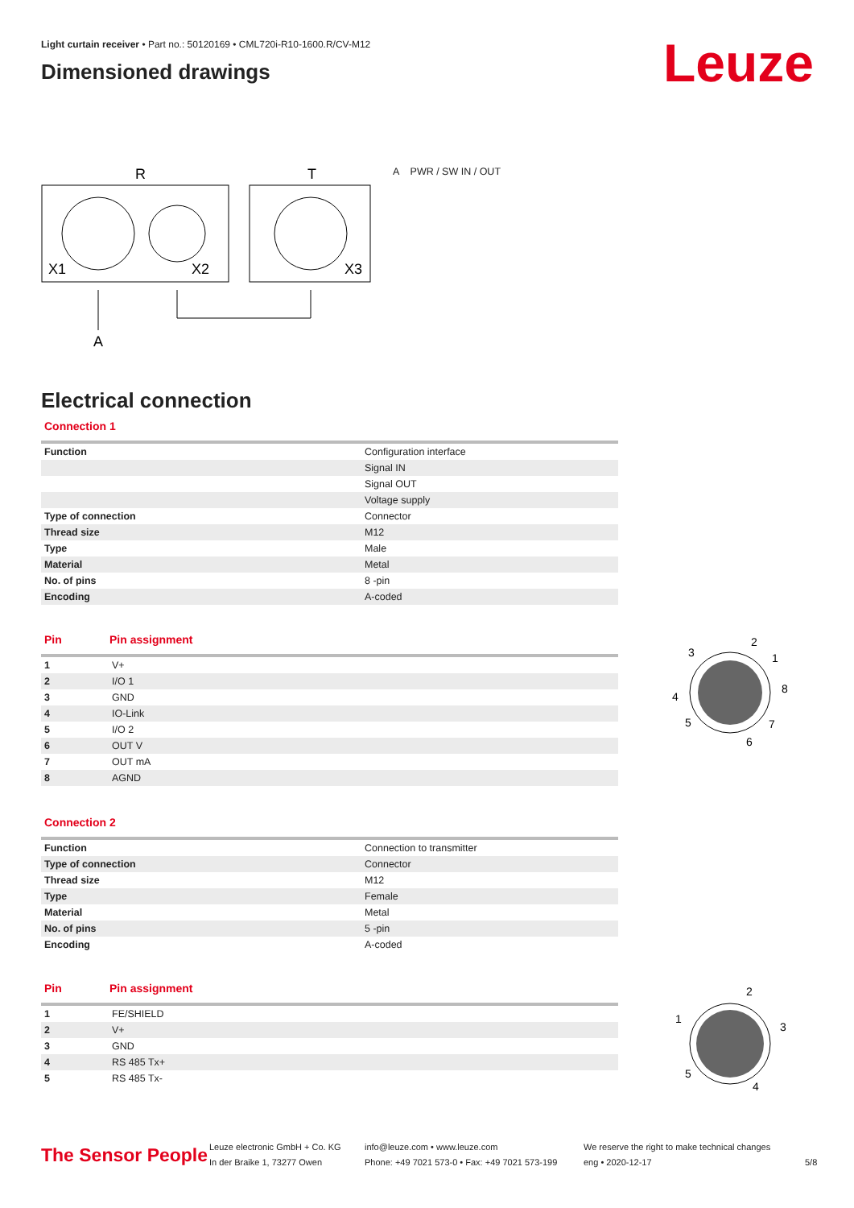Light curtain receiver • Part no.: 50120169 • CML720i-R10-1600.R/CV-M12
Dimensioned drawings
Leuze
R
T
X1
X2
X3
A
A PWR / SW IN / OUT
Electrical connection
Connection 1
| Function | Configuration interface |
| | Signal IN |
| | Signal OUT |
| | Voltage supply |
| Type of connection | Connector |
| Thread size | M12 |
| Type | Male |
| Material | Metal |
| No. of pins | 8 -pin |
| Encoding | A-coded |
Pin Pin assignment
| 1 | V+ |
| 2 | I/O 1 |
| 3 | GND |
| 4 | IO-Link |
| 5 | I/O 2 |
| 6 | OUT V |
| 7 | OUT mA |
| 8 | AGND |
2
3
1
4
8
5
7
6
Connection 2
| Function | Connection to transmitter |
| Type of connection | Connector |
| Thread size | M12 |
| Type | Female |
| Material | Metal |
| No. of pins | 5 -pin |
| Encoding | A-coded |
Pin Pin assignment
| 1 | FE/SHIELD |
| 2 | V+ |
| 3 | GND |
| 4 | RS 485 Tx+ |
| 5 | RS 485 Tx- |
2
1
3
5
4
The Sensor People
Leuze electronic GmbH + Co. KG
In der Braike 1, 73277 Owen
info@leuze.com • www.leuze.com
Phone: +49 7021 573-0 • Fax: +49 7021 573-199
We reserve the right to make technical changes
eng • 2020-12-17
5/8